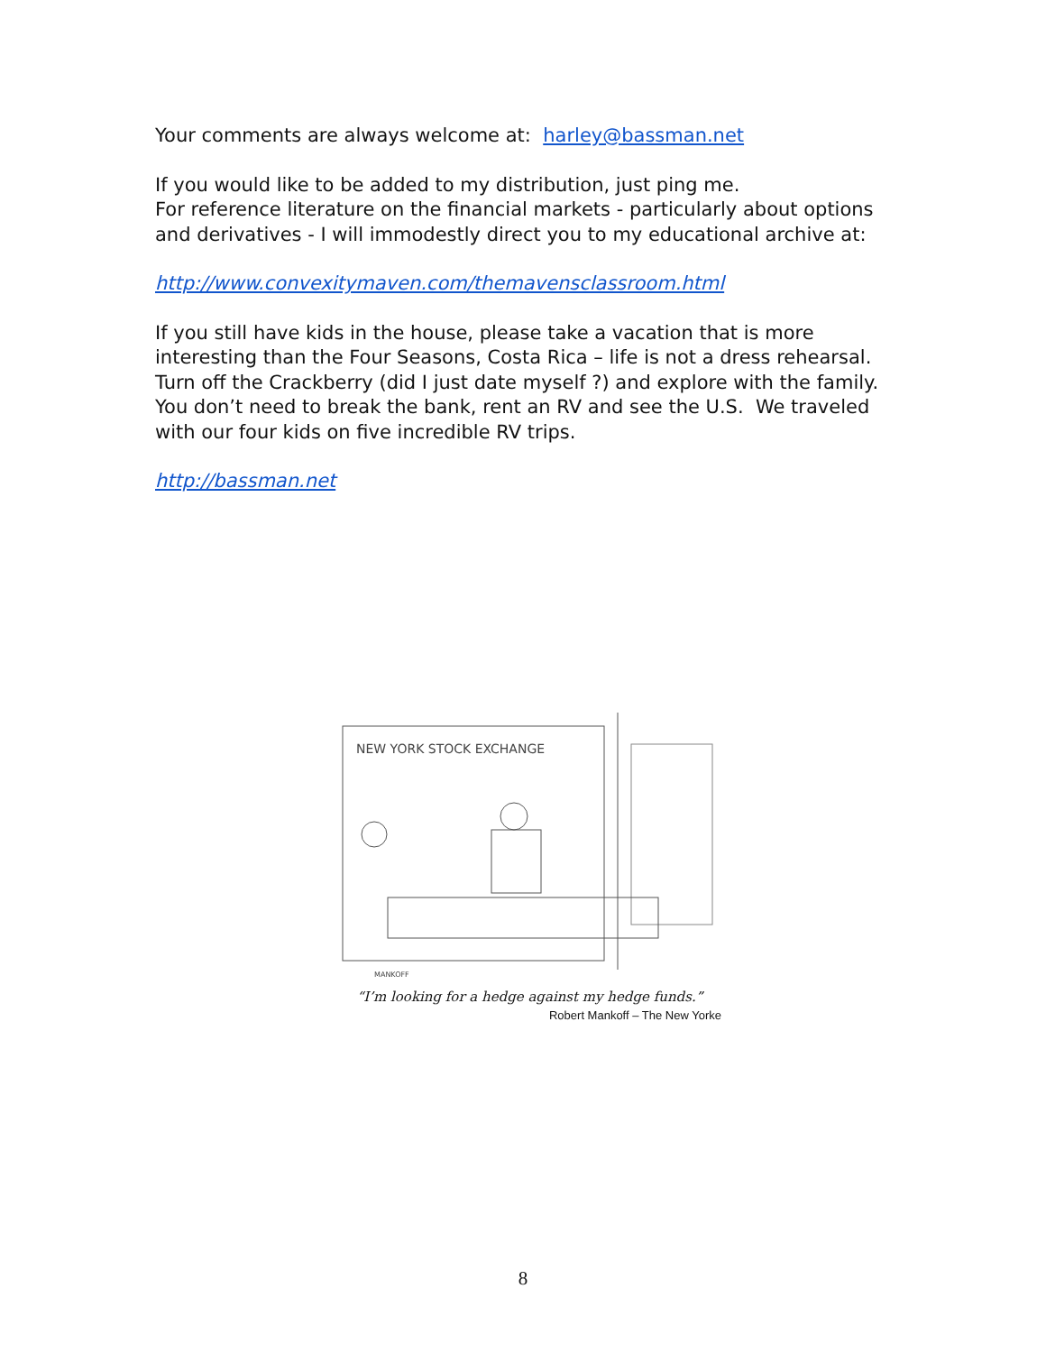Your comments are always welcome at: harley@bassman.net
If you would like to be added to my distribution, just ping me.
For reference literature on the financial markets - particularly about options and derivatives - I will immodestly direct you to my educational archive at:
http://www.convexitymaven.com/themavensclassroom.html
If you still have kids in the house, please take a vacation that is more interesting than the Four Seasons, Costa Rica – life is not a dress rehearsal. Turn off the Crackberry (did I just date myself ?) and explore with the family. You don’t need to break the bank, rent an RV and see the U.S. We traveled with our four kids on five incredible RV trips.
http://bassman.net
NEW YORK STOCK EXCHANGE
MANKOFF
“I’m looking for a hedge against my hedge funds.”
Robert Mankoff – The New Yorke
8